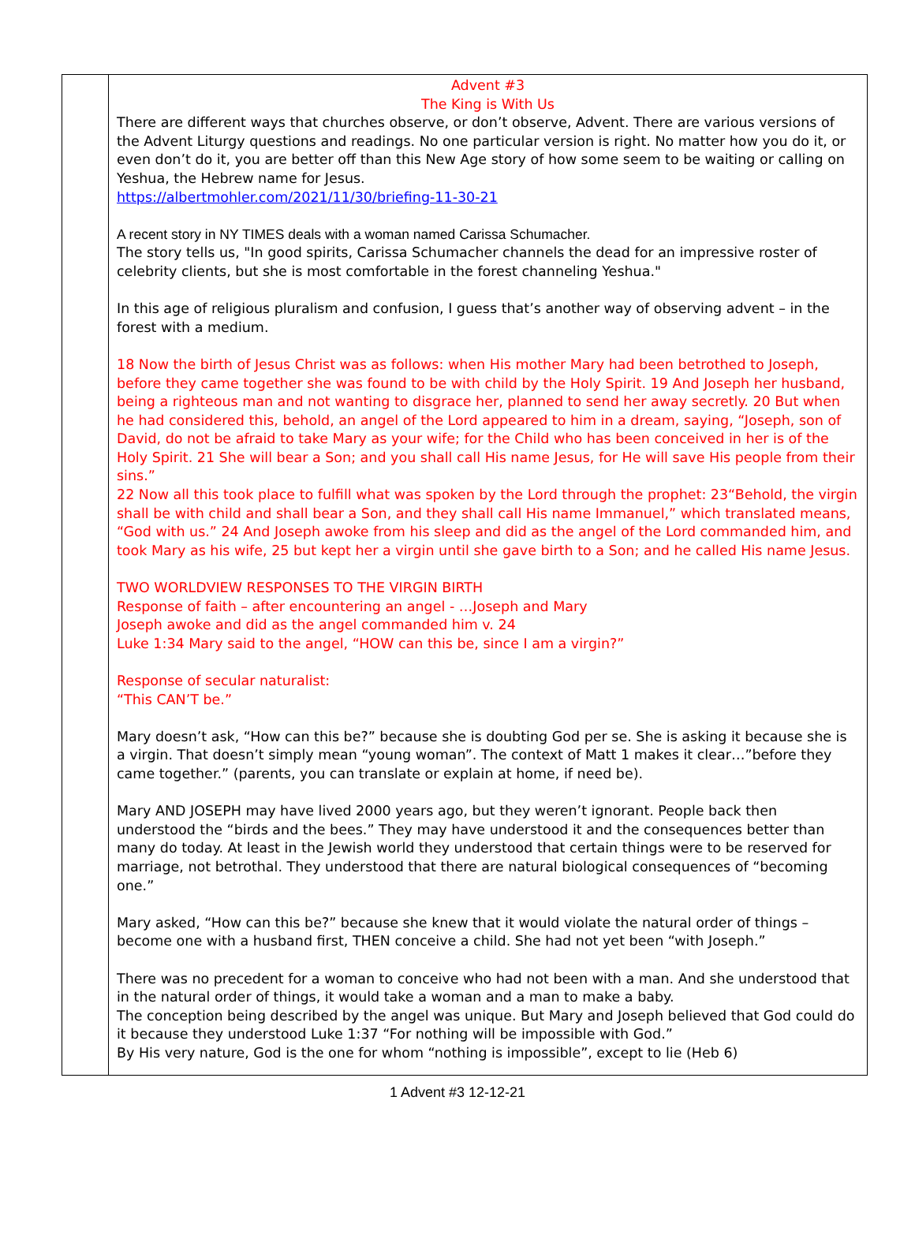Advent #3
The King is With Us
There are different ways that churches observe, or don’t observe, Advent. There are various versions of the Advent Liturgy questions and readings. No one particular version is right. No matter how you do it, or even don’t do it, you are better off than this New Age story of how some seem to be waiting or calling on Yeshua, the Hebrew name for Jesus.
https://albertmohler.com/2021/11/30/briefing-11-30-21
A recent story in NY TIMES deals with a woman named Carissa Schumacher.
The story tells us, "In good spirits, Carissa Schumacher channels the dead for an impressive roster of celebrity clients, but she is most comfortable in the forest channeling Yeshua."
In this age of religious pluralism and confusion, I guess that’s another way of observing advent – in the forest with a medium.
18 Now the birth of Jesus Christ was as follows: when His mother Mary had been betrothed to Joseph, before they came together she was found to be with child by the Holy Spirit. 19 And Joseph her husband, being a righteous man and not wanting to disgrace her, planned to send her away secretly. 20 But when he had considered this, behold, an angel of the Lord appeared to him in a dream, saying, “Joseph, son of David, do not be afraid to take Mary as your wife; for the Child who has been conceived in her is of the Holy Spirit. 21 She will bear a Son; and you shall call His name Jesus, for He will save His people from their sins.”
22 Now all this took place to fulfill what was spoken by the Lord through the prophet: 23“Behold, the virgin shall be with child and shall bear a Son, and they shall call His name Immanuel,” which translated means, “God with us.” 24 And Joseph awoke from his sleep and did as the angel of the Lord commanded him, and took Mary as his wife, 25 but kept her a virgin until she gave birth to a Son; and he called His name Jesus.
TWO WORLDVIEW RESPONSES TO THE VIRGIN BIRTH
Response of faith – after encountering an angel - …Joseph and Mary
Joseph awoke and did as the angel commanded him v. 24
Luke 1:34 Mary said to the angel, “HOW can this be, since I am a virgin?”
Response of secular naturalist:
“This CAN’T be.”
Mary doesn’t ask, “How can this be?” because she is doubting God per se. She is asking it because she is a virgin. That doesn’t simply mean “young woman”. The context of Matt 1 makes it clear…”before they came together.” (parents, you can translate or explain at home, if need be).
Mary AND JOSEPH may have lived 2000 years ago, but they weren’t ignorant. People back then understood the “birds and the bees.” They may have understood it and the consequences better than many do today. At least in the Jewish world they understood that certain things were to be reserved for marriage, not betrothal. They understood that there are natural biological consequences of “becoming one.”
Mary asked, “How can this be?” because she knew that it would violate the natural order of things – become one with a husband first, THEN conceive a child. She had not yet been “with Joseph.”
There was no precedent for a woman to conceive who had not been with a man. And she understood that in the natural order of things, it would take a woman and a man to make a baby.
The conception being described by the angel was unique. But Mary and Joseph believed that God could do it because they understood Luke 1:37 “For nothing will be impossible with God.”
By His very nature, God is the one for whom “nothing is impossible”, except to lie (Heb 6)
1 Advent #3 12-12-21